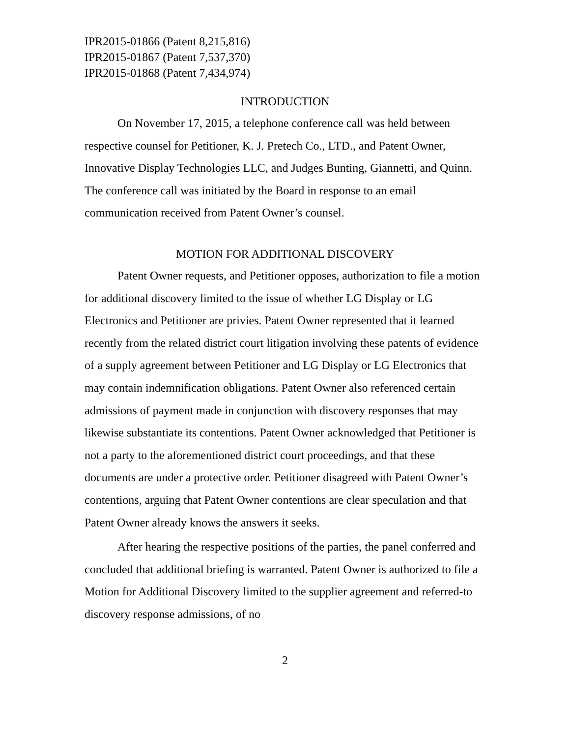IPR2015-01866 (Patent 8,215,816)
IPR2015-01867 (Patent 7,537,370)
IPR2015-01868 (Patent 7,434,974)
INTRODUCTION
On November 17, 2015, a telephone conference call was held between respective counsel for Petitioner, K. J. Pretech Co., LTD., and Patent Owner, Innovative Display Technologies LLC, and Judges Bunting, Giannetti, and Quinn. The conference call was initiated by the Board in response to an email communication received from Patent Owner’s counsel.
MOTION FOR ADDITIONAL DISCOVERY
Patent Owner requests, and Petitioner opposes, authorization to file a motion for additional discovery limited to the issue of whether LG Display or LG Electronics and Petitioner are privies. Patent Owner represented that it learned recently from the related district court litigation involving these patents of evidence of a supply agreement between Petitioner and LG Display or LG Electronics that may contain indemnification obligations. Patent Owner also referenced certain admissions of payment made in conjunction with discovery responses that may likewise substantiate its contentions. Patent Owner acknowledged that Petitioner is not a party to the aforementioned district court proceedings, and that these documents are under a protective order. Petitioner disagreed with Patent Owner’s contentions, arguing that Patent Owner contentions are clear speculation and that Patent Owner already knows the answers it seeks.
After hearing the respective positions of the parties, the panel conferred and concluded that additional briefing is warranted. Patent Owner is authorized to file a Motion for Additional Discovery limited to the supplier agreement and referred-to discovery response admissions, of no
2